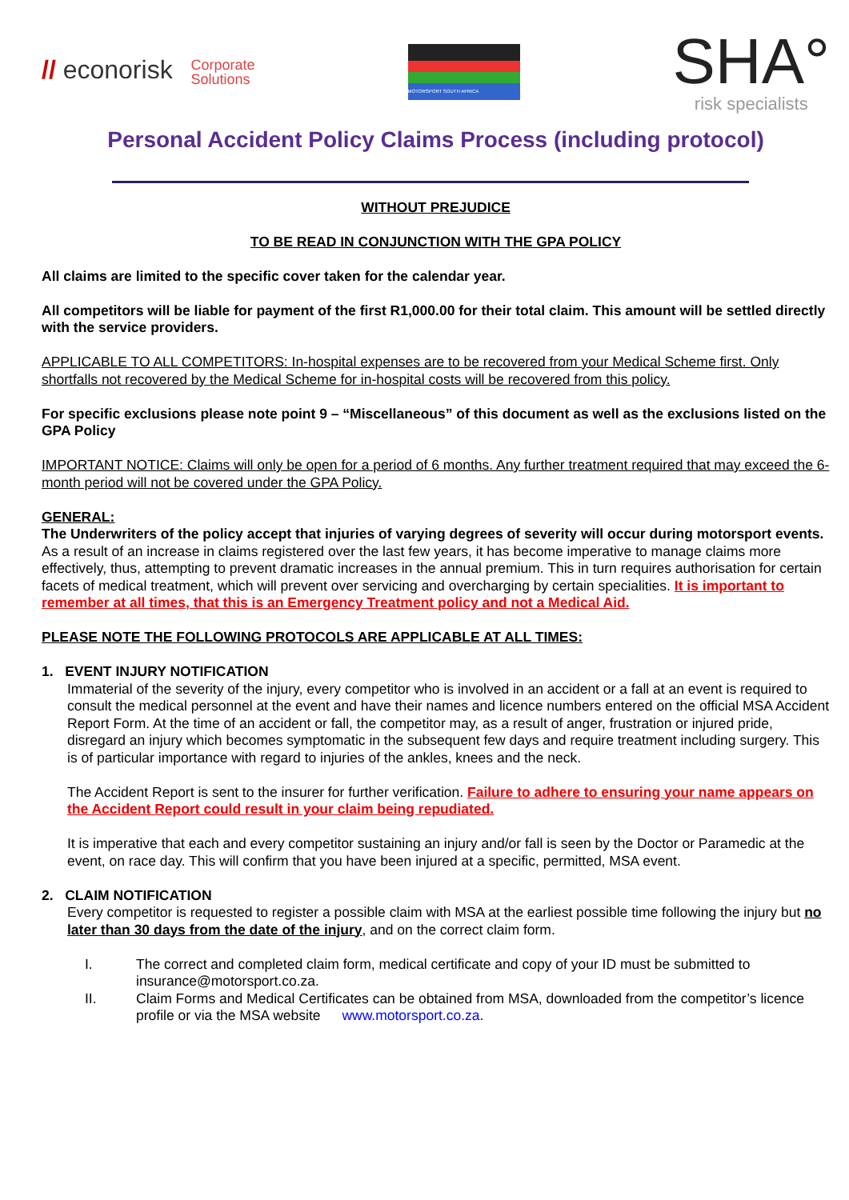// econorisk Corporate
Solutions
MOTORSPORT SOUTH AFRICA
SHA°
risk specialists
Personal Accident Policy Claims Process (including protocol)
WITHOUT PREJUDICE
TO BE READ IN CONJUNCTION WITH THE GPA POLICY
All claims are limited to the specific cover taken for the calendar year.
All competitors will be liable for payment of the first R1,000.00 for their total claim. This amount will be settled directly with the service providers.
APPLICABLE TO ALL COMPETITORS: In-hospital expenses are to be recovered from your Medical Scheme first. Only shortfalls not recovered by the Medical Scheme for in-hospital costs will be recovered from this policy.
For specific exclusions please note point 9 – “Miscellaneous” of this document as well as the exclusions listed on the GPA Policy
IMPORTANT NOTICE: Claims will only be open for a period of 6 months. Any further treatment required that may exceed the 6-month period will not be covered under the GPA Policy.
GENERAL:
The Underwriters of the policy accept that injuries of varying degrees of severity will occur during motorsport events.
As a result of an increase in claims registered over the last few years, it has become imperative to manage claims more effectively, thus, attempting to prevent dramatic increases in the annual premium. This in turn requires authorisation for certain facets of medical treatment, which will prevent over servicing and overcharging by certain specialities. It is important to remember at all times, that this is an Emergency Treatment policy and not a Medical Aid.
PLEASE NOTE THE FOLLOWING PROTOCOLS ARE APPLICABLE AT ALL TIMES:
1. EVENT INJURY NOTIFICATION
Immaterial of the severity of the injury, every competitor who is involved in an accident or a fall at an event is required to consult the medical personnel at the event and have their names and licence numbers entered on the official MSA Accident Report Form. At the time of an accident or fall, the competitor may, as a result of anger, frustration or injured pride, disregard an injury which becomes symptomatic in the subsequent few days and require treatment including surgery. This is of particular importance with regard to injuries of the ankles, knees and the neck.
The Accident Report is sent to the insurer for further verification. Failure to adhere to ensuring your name appears on the Accident Report could result in your claim being repudiated.
It is imperative that each and every competitor sustaining an injury and/or fall is seen by the Doctor or Paramedic at the event, on race day. This will confirm that you have been injured at a specific, permitted, MSA event.
2. CLAIM NOTIFICATION
Every competitor is requested to register a possible claim with MSA at the earliest possible time following the injury but no later than 30 days from the date of the injury, and on the correct claim form.
I. The correct and completed claim form, medical certificate and copy of your ID must be submitted to insurance@motorsport.co.za.
II. Claim Forms and Medical Certificates can be obtained from MSA, downloaded from the competitor’s licence profile or via the MSA website www.motorsport.co.za.